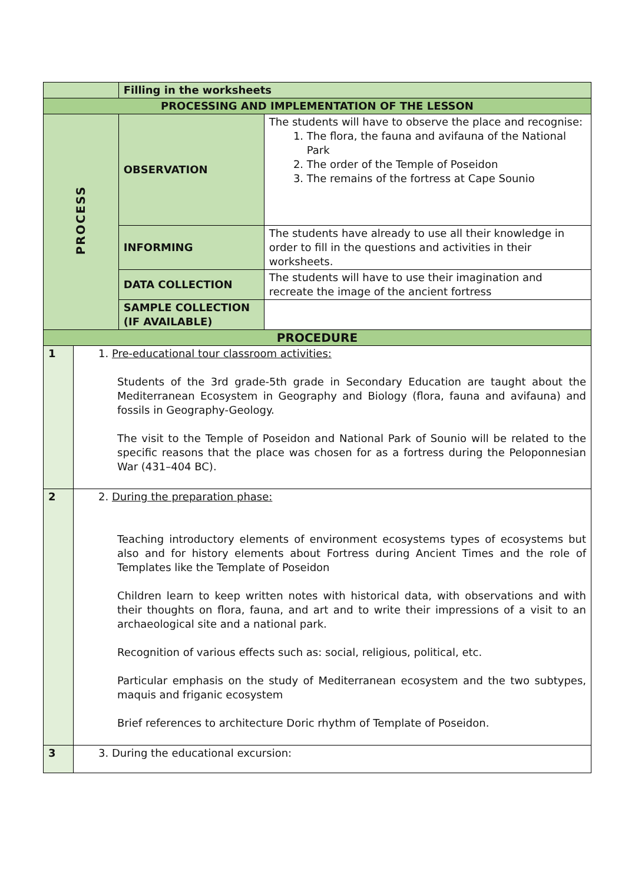| | | Filling in the worksheets | |
| PROCESSING AND IMPLEMENTATION OF THE LESSON | | | |
| PROCESS | | OBSERVATION | The students will have to observe the place and recognise: 1. The flora, the fauna and avifauna of the National Park 2. The order of the Temple of Poseidon 3. The remains of the fortress at Cape Sounio |
| | | INFORMING | The students have already to use all their knowledge in order to fill in the questions and activities in their worksheets. |
| | | DATA COLLECTION | The students will have to use their imagination and recreate the image of the ancient fortress |
| | | SAMPLE COLLECTION (IF AVAILABLE) | |
| PROCEDURE | | | |
| 1 | 1. Pre-educational tour classroom activities: Students of the 3rd grade-5th grade in Secondary Education are taught about the Mediterranean Ecosystem in Geography and Biology (flora, fauna and avifauna) and fossils in Geography-Geology. The visit to the Temple of Poseidon and National Park of Sounio will be related to the specific reasons that the place was chosen for as a fortress during the Peloponnesian War (431–404 BC). | | |
| 2 | 2. During the preparation phase: Teaching introductory elements of environment ecosystems types of ecosystems but also and for history elements about Fortress during Ancient Times and the role of Templates like the Template of Poseidon Children learn to keep written notes with historical data, with observations and with their thoughts on flora, fauna, and art and to write their impressions of a visit to an archaeological site and a national park. Recognition of various effects such as: social, religious, political, etc. Particular emphasis on the study of Mediterranean ecosystem and the two subtypes, maquis and friganic ecosystem Brief references to architecture Doric rhythm of Template of Poseidon. | | |
| 3 | 3. During the educational excursion: | | |